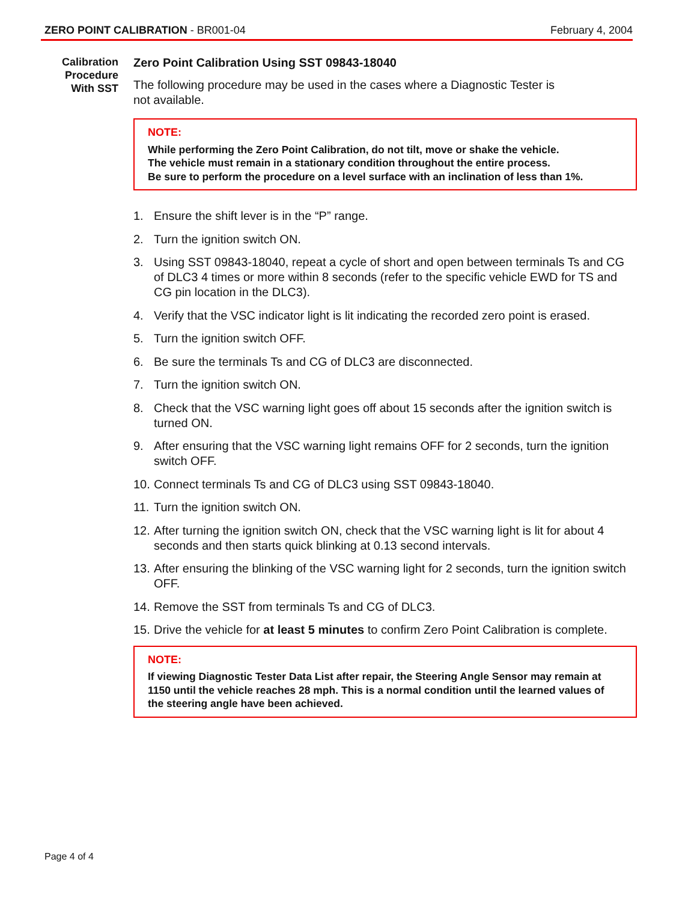ZERO POINT CALIBRATION - BR001-04
February 4, 2004
Calibration
Procedure
With SST
Zero Point Calibration Using SST 09843-18040
The following procedure may be used in the cases where a Diagnostic Tester is
not available.
NOTE:
While performing the Zero Point Calibration, do not tilt, move or shake the vehicle.
The vehicle must remain in a stationary condition throughout the entire process.
Be sure to perform the procedure on a level surface with an inclination of less than 1%.
1. Ensure the shift lever is in the “P” range.
2. Turn the ignition switch ON.
3. Using SST 09843-18040, repeat a cycle of short and open between terminals Ts and CG of DLC3 4 times or more within 8 seconds (refer to the specific vehicle EWD for TS and CG pin location in the DLC3).
4. Verify that the VSC indicator light is lit indicating the recorded zero point is erased.
5. Turn the ignition switch OFF.
6. Be sure the terminals Ts and CG of DLC3 are disconnected.
7. Turn the ignition switch ON.
8. Check that the VSC warning light goes off about 15 seconds after the ignition switch is turned ON.
9. After ensuring that the VSC warning light remains OFF for 2 seconds, turn the ignition switch OFF.
10.
Connect terminals Ts and CG of DLC3 using SST 09843-18040.
11.
Turn the ignition switch ON.
12.
After turning the ignition switch ON, check that the VSC warning light is lit for about 4 seconds and then starts quick blinking at 0.13 second intervals.
13.
After ensuring the blinking of the VSC warning light for 2 seconds, turn the ignition switch OFF.
14.
Remove the SST from terminals Ts and CG of DLC3.
15.
Drive the vehicle for at least 5 minutes to confirm Zero Point Calibration is complete.
NOTE:
If viewing Diagnostic Tester Data List after repair, the Steering Angle Sensor may remain at 1150 until the vehicle reaches 28 mph. This is a normal condition until the learned values of the steering angle have been achieved.
Page 4 of 4